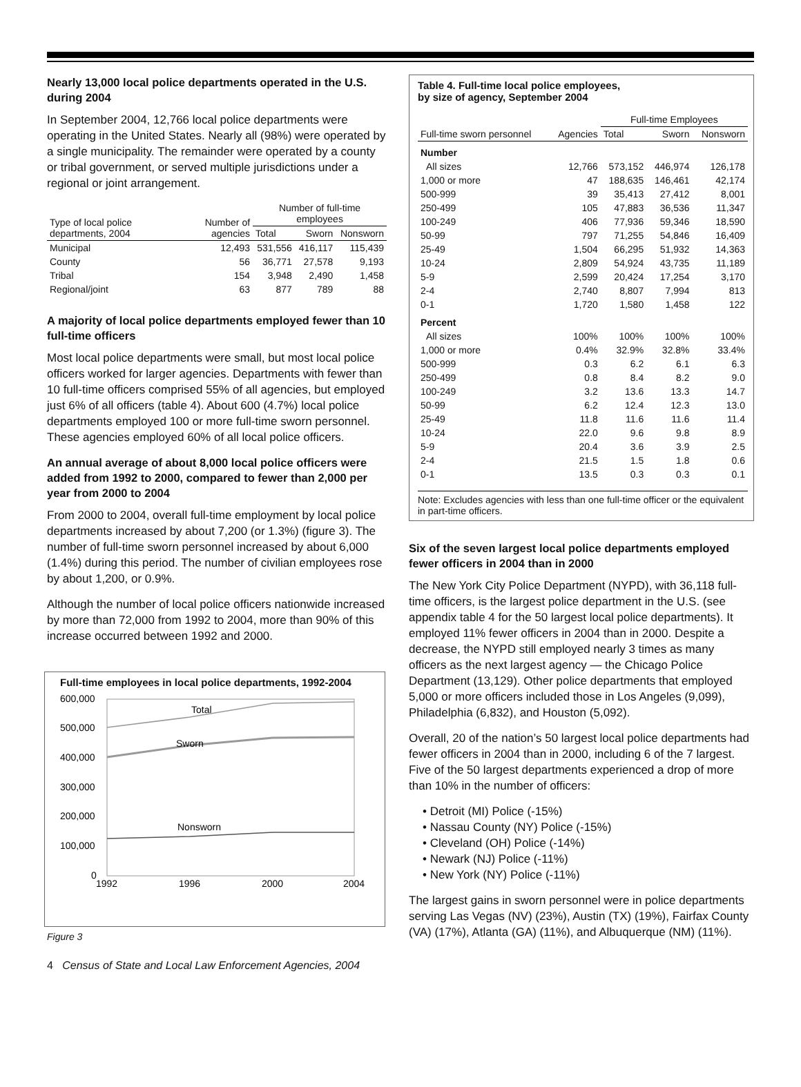Nearly 13,000 local police departments operated in the U.S. during 2004
In September 2004, 12,766 local police departments were operating in the United States. Nearly all (98%) were operated by a single municipality. The remainder were operated by a county or tribal government, or served multiple jurisdictions under a regional or joint arrangement.
| Type of local police departments, 2004 | Number of agencies | Number of full-time employees | | |
| --- | --- | --- | --- | --- |
| | | Total | Sworn | Nonsworn |
| Municipal | 12,493 | 531,556 | 416,117 | 115,439 |
| County | 56 | 36,771 | 27,578 | 9,193 |
| Tribal | 154 | 3,948 | 2,490 | 1,458 |
| Regional/joint | 63 | 877 | 789 | 88 |
A majority of local police departments employed fewer than 10 full-time officers
Most local police departments were small, but most local police officers worked for larger agencies. Departments with fewer than 10 full-time officers comprised 55% of all agencies, but employed just 6% of all officers (table 4). About 600 (4.7%) local police departments employed 100 or more full-time sworn personnel. These agencies employed 60% of all local police officers.
An annual average of about 8,000 local police officers were added from 1992 to 2000, compared to fewer than 2,000 per year from 2000 to 2004
From 2000 to 2004, overall full-time employment by local police departments increased by about 7,200 (or 1.3%) (figure 3). The number of full-time sworn personnel increased by about 6,000 (1.4%) during this period. The number of civilian employees rose by about 1,200, or 0.9%.
Although the number of local police officers nationwide increased by more than 72,000 from 1992 to 2004, more than 90% of this increase occurred between 1992 and 2000.
Full-time employees in local police departments, 1992-2004
600,000
500,000
400,000
300,000
200,000
100,000
0
Total
Sworn
Nonsworn
1992
1996
2000
2004
Figure 3
Table 4. Full-time local police employees,
by size of agency, September 2004
| Full-time sworn personnel | Agencies | Full-time Employees | | |
| --- | --- | --- | --- | --- |
| | | Total | Sworn | Nonsworn |
| Number | | | | |
| All sizes | 12,766 | 573,152 | 446,974 | 126,178 |
| 1,000 or more | 47 | 188,635 | 146,461 | 42,174 |
| 500-999 | 39 | 35,413 | 27,412 | 8,001 |
| 250-499 | 105 | 47,883 | 36,536 | 11,347 |
| 100-249 | 406 | 77,936 | 59,346 | 18,590 |
| 50-99 | 797 | 71,255 | 54,846 | 16,409 |
| 25-49 | 1,504 | 66,295 | 51,932 | 14,363 |
| 10-24 | 2,809 | 54,924 | 43,735 | 11,189 |
| 5-9 | 2,599 | 20,424 | 17,254 | 3,170 |
| 2-4 | 2,740 | 8,807 | 7,994 | 813 |
| 0-1 | 1,720 | 1,580 | 1,458 | 122 |
| Percent | | | | |
| All sizes | 100% | 100% | 100% | 100% |
| 1,000 or more | 0.4% | 32.9% | 32.8% | 33.4% |
| 500-999 | 0.3 | 6.2 | 6.1 | 6.3 |
| 250-499 | 0.8 | 8.4 | 8.2 | 9.0 |
| 100-249 | 3.2 | 13.6 | 13.3 | 14.7 |
| 50-99 | 6.2 | 12.4 | 12.3 | 13.0 |
| 25-49 | 11.8 | 11.6 | 11.6 | 11.4 |
| 10-24 | 22.0 | 9.6 | 9.8 | 8.9 |
| 5-9 | 20.4 | 3.6 | 3.9 | 2.5 |
| 2-4 | 21.5 | 1.5 | 1.8 | 0.6 |
| 0-1 | 13.5 | 0.3 | 0.3 | 0.1 |
Note: Excludes agencies with less than one full-time officer or the equivalent in part-time officers.
Six of the seven largest local police departments employed fewer officers in 2004 than in 2000
The New York City Police Department (NYPD), with 36,118 full-time officers, is the largest police department in the U.S. (see appendix table 4 for the 50 largest local police departments). It employed 11% fewer officers in 2004 than in 2000. Despite a decrease, the NYPD still employed nearly 3 times as many officers as the next largest agency — the Chicago Police Department (13,129). Other police departments that employed 5,000 or more officers included those in Los Angeles (9,099), Philadelphia (6,832), and Houston (5,092).
Overall, 20 of the nation’s 50 largest local police departments had fewer officers in 2004 than in 2000, including 6 of the 7 largest. Five of the 50 largest departments experienced a drop of more than 10% in the number of officers:
• Detroit (MI) Police (-15%)
• Nassau County (NY) Police (-15%)
• Cleveland (OH) Police (-14%)
• Newark (NJ) Police (-11%)
• New York (NY) Police (-11%)
The largest gains in sworn personnel were in police departments serving Las Vegas (NV) (23%), Austin (TX) (19%), Fairfax County (VA) (17%), Atlanta (GA) (11%), and Albuquerque (NM) (11%).
4 Census of State and Local Law Enforcement Agencies, 2004